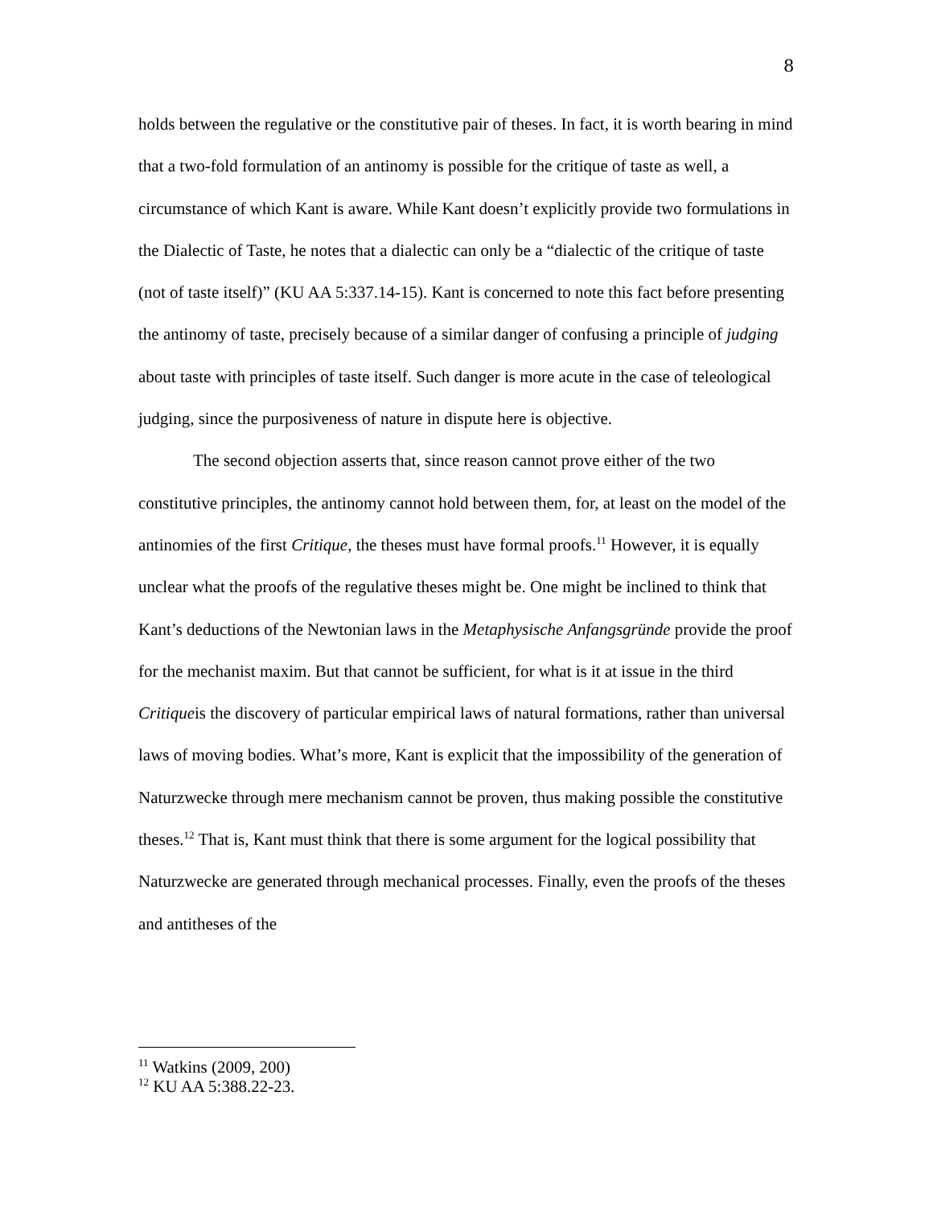8
holds between the regulative or the constitutive pair of theses. In fact, it is worth bearing in mind that a two-fold formulation of an antinomy is possible for the critique of taste as well, a circumstance of which Kant is aware. While Kant doesn’t explicitly provide two formulations in the Dialectic of Taste, he notes that a dialectic can only be a “dialectic of the critique of taste (not of taste itself)” (KU AA 5:337.14-15). Kant is concerned to note this fact before presenting the antinomy of taste, precisely because of a similar danger of confusing a principle of judging about taste with principles of taste itself. Such danger is more acute in the case of teleological judging, since the purposiveness of nature in dispute here is objective.
The second objection asserts that, since reason cannot prove either of the two constitutive principles, the antinomy cannot hold between them, for, at least on the model of the antinomies of the first Critique, the theses must have formal proofs.<sup>11</sup> However, it is equally unclear what the proofs of the regulative theses might be. One might be inclined to think that Kant’s deductions of the Newtonian laws in the Metaphysische Anfangsgründe provide the proof for the mechanist maxim. But that cannot be sufficient, for what is it at issue in the third Critiqueis the discovery of particular empirical laws of natural formations, rather than universal laws of moving bodies. What’s more, Kant is explicit that the impossibility of the generation of Naturzwecke through mere mechanism cannot be proven, thus making possible the constitutive theses.<sup>12</sup> That is, Kant must think that there is some argument for the logical possibility that Naturzwecke are generated through mechanical processes. Finally, even the proofs of the theses and antitheses of the
<sup>11</sup> Watkins (2009, 200)
<sup>12</sup> KU AA 5:388.22-23.